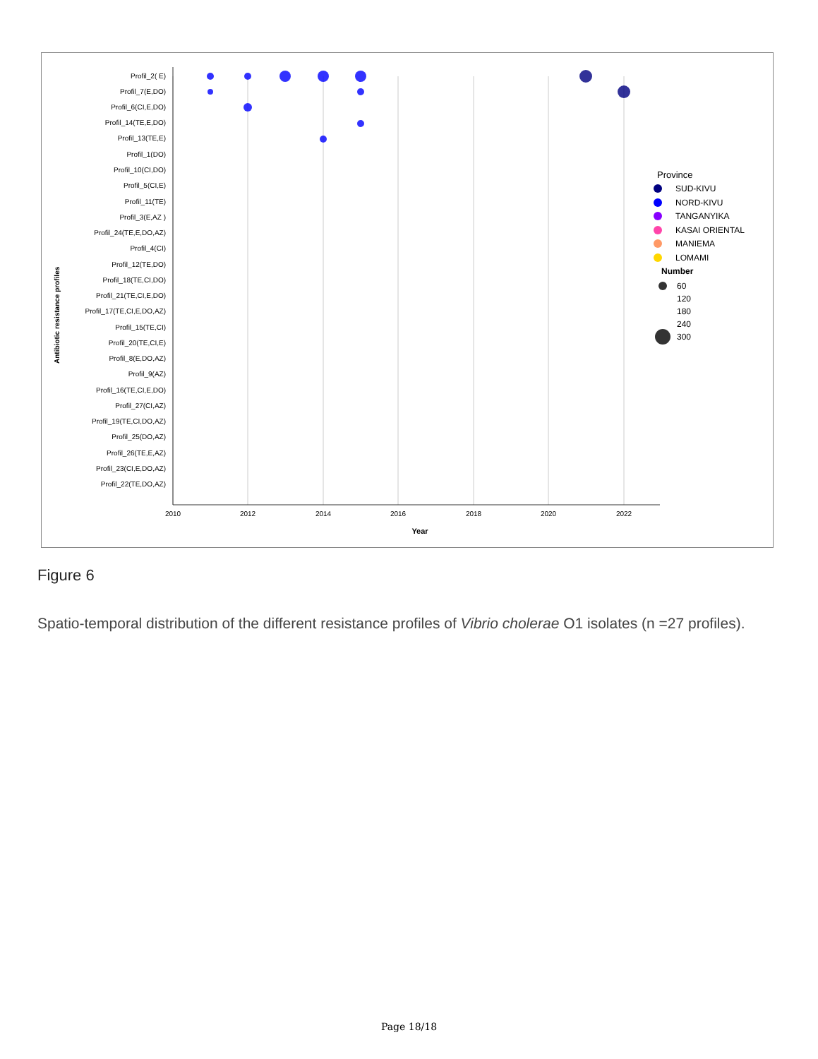Profil_2( E)
Profil_7(E,DO)
Profil_6(CI,E,DO)
Profil_14(TE,E,DO)
Profil_13(TE,E)
Profil_1(DO)
Profil_10(CI,DO)
Profil_5(CI,E)
Profil_11(TE)
Profil_3(E,AZ )
Profil_24(TE,E,DO,AZ)
Profil_4(CI)
Profil_12(TE,DO)
Profil_18(TE,CI,DO)
Profil_21(TE,CI,E,DO)
Profil_17(TE,CI,E,DO,AZ)
Profil_15(TE,CI)
Profil_20(TE,CI,E)
Profil_8(E,DO,AZ)
Profil_9(AZ)
Profil_16(TE,CI,E,DO)
Profil_27(CI,AZ)
Profil_19(TE,CI,DO,AZ)
Profil_25(DO,AZ)
Profil_26(TE,E,AZ)
Profil_23(CI,E,DO,AZ)
Profil_22(TE,DO,AZ)
2010
2012
2014
2016
2018
2020
2022
Year
Antibiotic resistance profiles
Province
SUD-KIVU
NORD-KIVU
TANGANYIKA
KASAI ORIENTAL
MANIEMA
LOMAMI
Number
60
120
180
240
300
Figure 6
Spatio-temporal distribution of the different resistance profiles of Vibrio cholerae O1 isolates (n =27 profiles).
Page 18/18